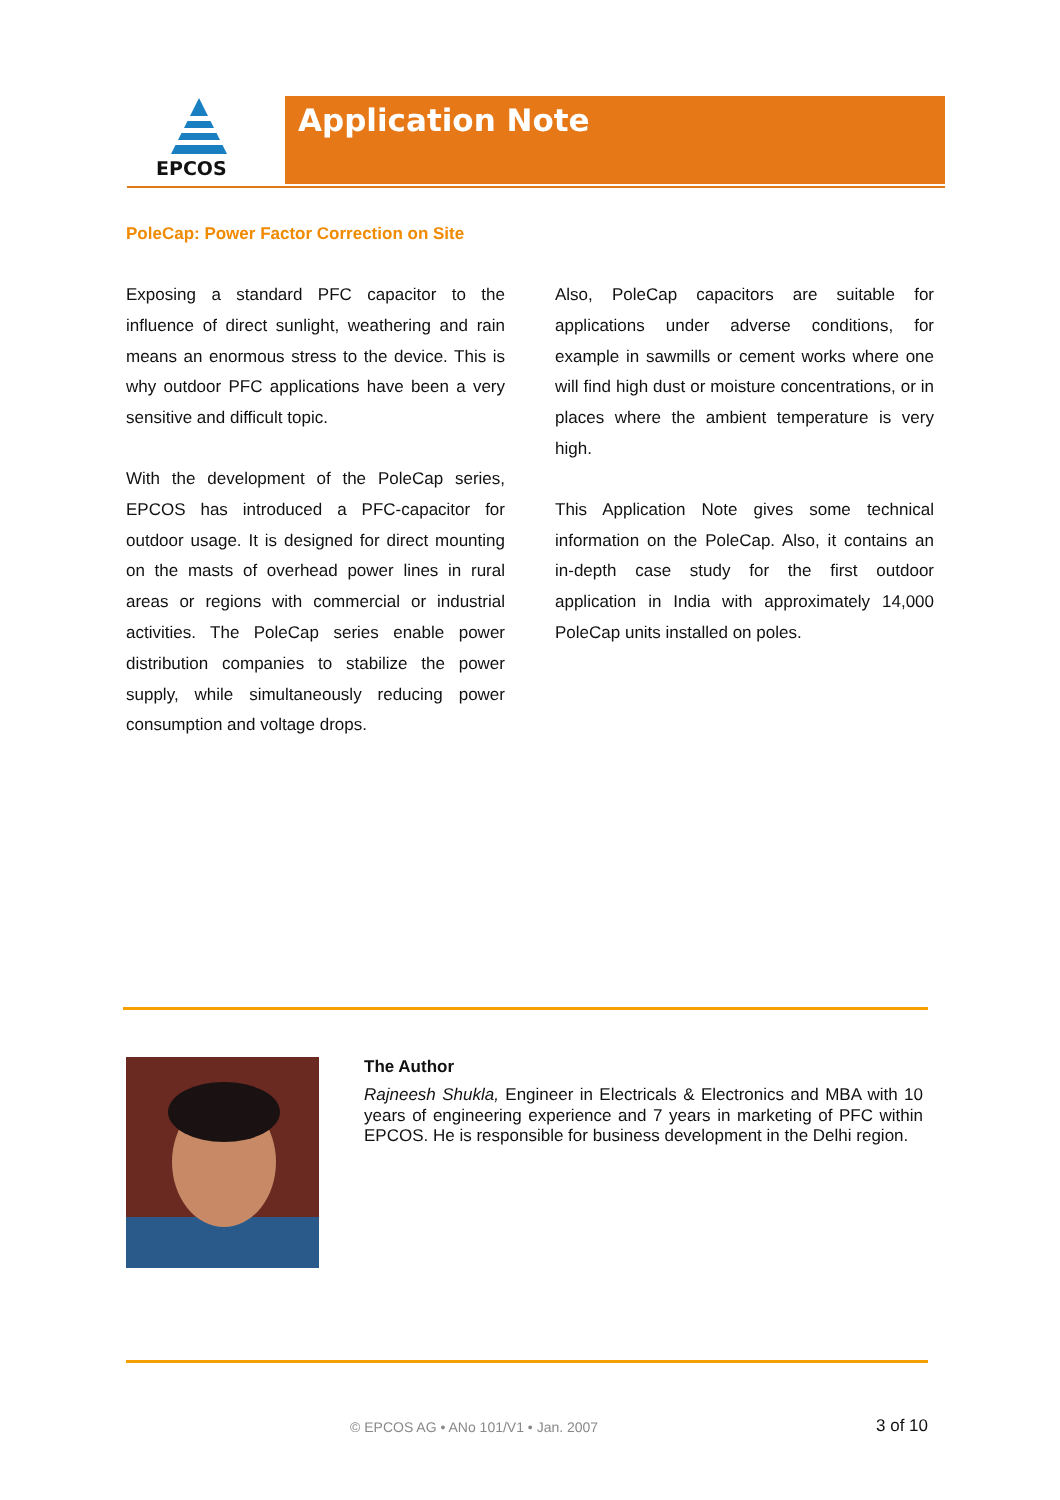EPCOS
Application Note
PoleCap: Power Factor Correction on Site
Exposing a standard PFC capacitor to the influence of direct sunlight, weathering and rain means an enormous stress to the device. This is why outdoor PFC applications have been a very sensitive and difficult topic.
With the development of the PoleCap series, EPCOS has introduced a PFC-capacitor for outdoor usage. It is designed for direct mounting on the masts of overhead power lines in rural areas or regions with commercial or industrial activities. The PoleCap series enable power distribution companies to stabilize the power supply, while simultaneously reducing power consumption and voltage drops.
Also, PoleCap capacitors are suitable for applications under adverse conditions, for example in sawmills or cement works where one will find high dust or moisture concentrations, or in places where the ambient temperature is very high.
This Application Note gives some technical information on the PoleCap. Also, it contains an in-depth case study for the first outdoor application in India with approximately 14,000 PoleCap units installed on poles.
The Author
Rajneesh Shukla, Engineer in Electricals & Electronics and MBA with 10 years of engineering experience and 7 years in marketing of PFC within EPCOS. He is responsible for business development in the Delhi region.
© EPCOS AG • ANo 101/V1 • Jan. 2007 3 of 10